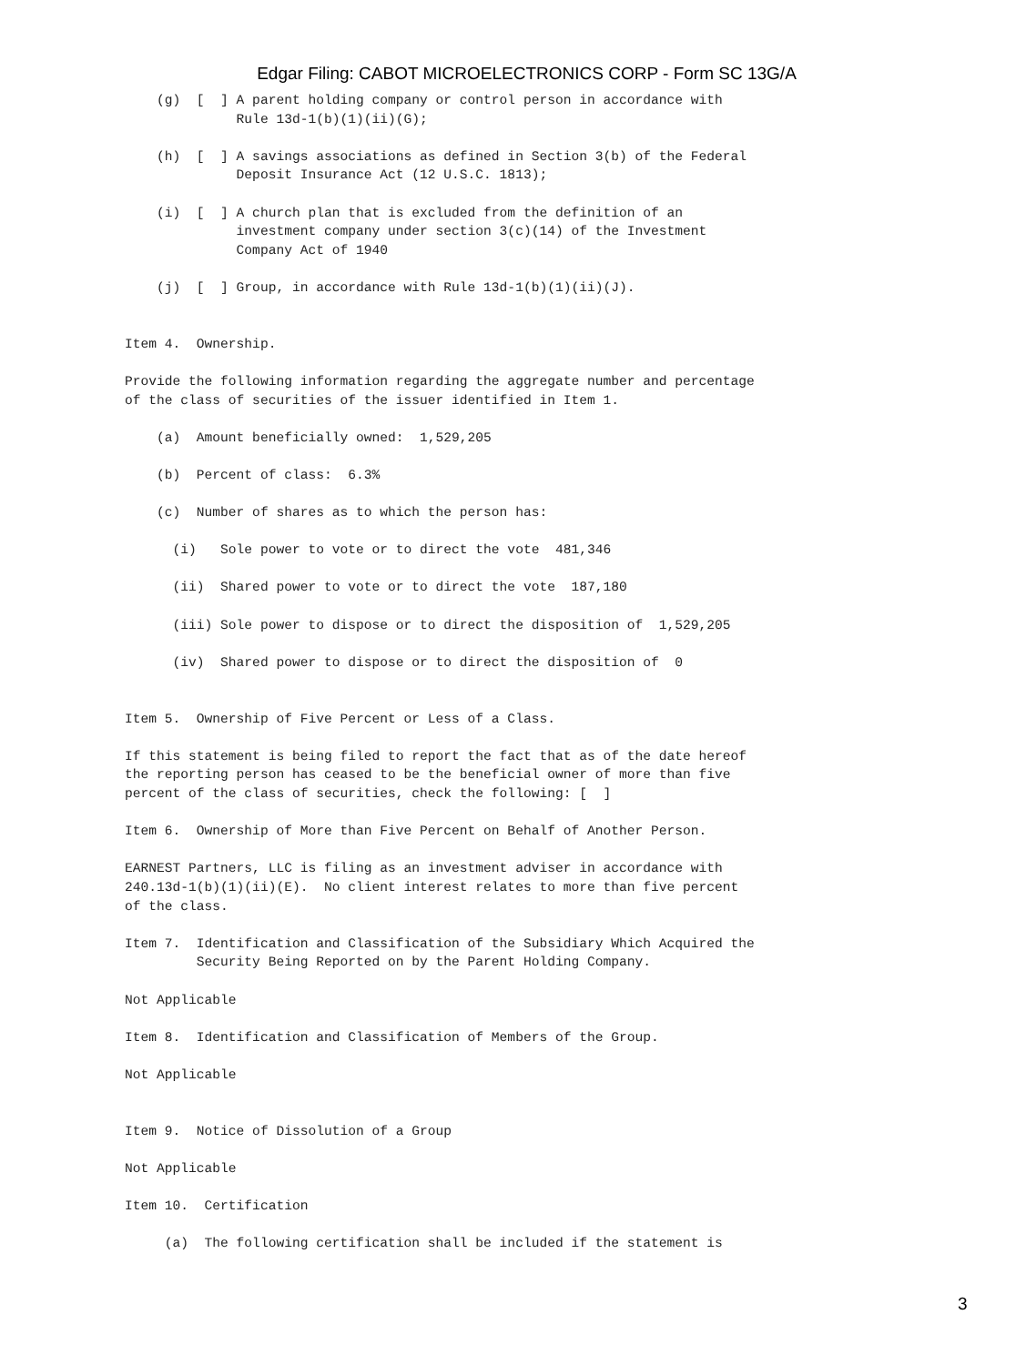Edgar Filing: CABOT MICROELECTRONICS CORP - Form SC 13G/A
    (g)  [  ] A parent holding company or control person in accordance with
              Rule 13d-1(b)(1)(ii)(G);

    (h)  [  ] A savings associations as defined in Section 3(b) of the Federal
              Deposit Insurance Act (12 U.S.C. 1813);

    (i)  [  ] A church plan that is excluded from the definition of an
              investment company under section 3(c)(14) of the Investment
              Company Act of 1940

    (j)  [  ] Group, in accordance with Rule 13d-1(b)(1)(ii)(J).


Item 4.  Ownership.

Provide the following information regarding the aggregate number and percentage
of the class of securities of the issuer identified in Item 1.

    (a)  Amount beneficially owned:  1,529,205

    (b)  Percent of class:  6.3%

    (c)  Number of shares as to which the person has:

      (i)   Sole power to vote or to direct the vote  481,346

      (ii)  Shared power to vote or to direct the vote  187,180

      (iii) Sole power to dispose or to direct the disposition of  1,529,205

      (iv)  Shared power to dispose or to direct the disposition of  0


Item 5.  Ownership of Five Percent or Less of a Class.

If this statement is being filed to report the fact that as of the date hereof
the reporting person has ceased to be the beneficial owner of more than five
percent of the class of securities, check the following: [  ]

Item 6.  Ownership of More than Five Percent on Behalf of Another Person.

EARNEST Partners, LLC is filing as an investment adviser in accordance with
240.13d-1(b)(1)(ii)(E).  No client interest relates to more than five percent
of the class.

Item 7.  Identification and Classification of the Subsidiary Which Acquired the
         Security Being Reported on by the Parent Holding Company.

Not Applicable

Item 8.  Identification and Classification of Members of the Group.

Not Applicable


Item 9.  Notice of Dissolution of a Group

Not Applicable

Item 10.  Certification

     (a)  The following certification shall be included if the statement is
3